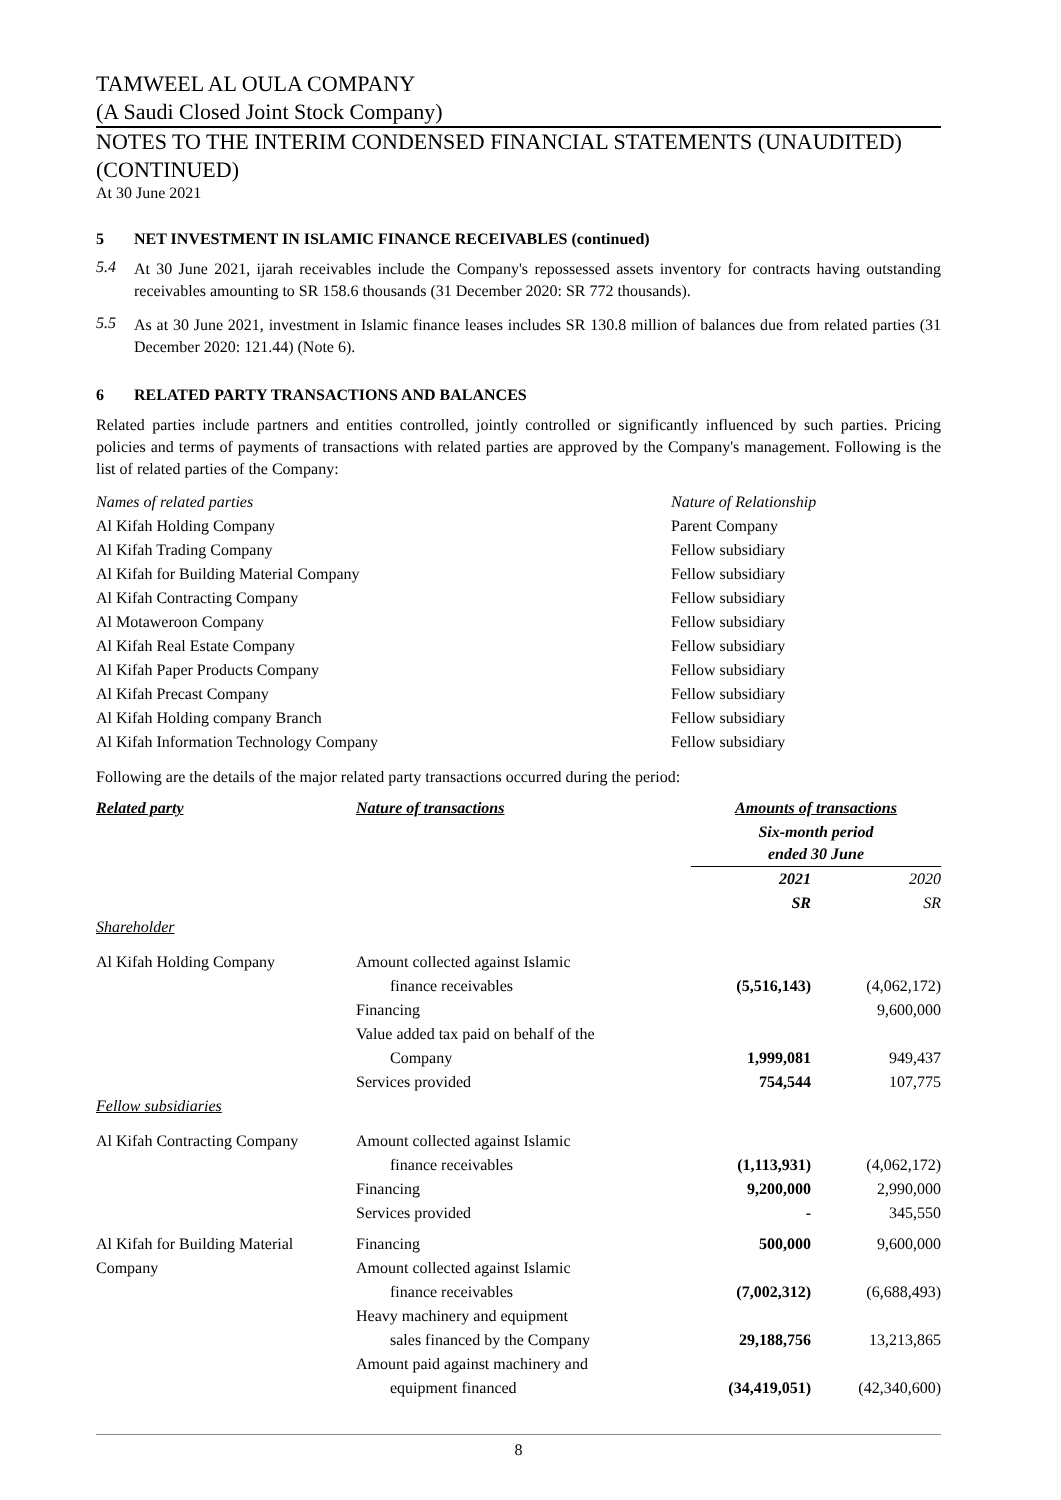TAMWEEL AL OULA COMPANY
(A Saudi Closed Joint Stock Company)
NOTES TO THE INTERIM CONDENSED FINANCIAL STATEMENTS (UNAUDITED) (CONTINUED)
At 30 June 2021
5 NET INVESTMENT IN ISLAMIC FINANCE RECEIVABLES (continued)
5.4
At 30 June 2021, ijarah receivables include the Company's repossessed assets inventory for contracts having outstanding receivables amounting to SR 158.6 thousands (31 December 2020: SR 772 thousands).
5.5
As at 30 June 2021, investment in Islamic finance leases includes SR 130.8 million of balances due from related parties (31 December 2020: 121.44) (Note 6).
6 RELATED PARTY TRANSACTIONS AND BALANCES
Related parties include partners and entities controlled, jointly controlled or significantly influenced by such parties. Pricing policies and terms of payments of transactions with related parties are approved by the Company's management. Following is the list of related parties of the Company:
| Names of related parties | Nature of Relationship |
| --- | --- |
| Al Kifah Holding Company | Parent Company |
| Al Kifah Trading Company | Fellow subsidiary |
| Al Kifah for Building Material Company | Fellow subsidiary |
| Al Kifah Contracting Company | Fellow subsidiary |
| Al Motaweroon Company | Fellow subsidiary |
| Al Kifah Real Estate Company | Fellow subsidiary |
| Al Kifah Paper Products Company | Fellow subsidiary |
| Al Kifah Precast Company | Fellow subsidiary |
| Al Kifah Holding company Branch | Fellow subsidiary |
| Al Kifah Information Technology Company | Fellow subsidiary |
Following are the details of the major related party transactions occurred during the period:
| Related party | Nature of transactions | Amounts of transactions | |
| --- | --- | --- | --- |
| | | Six-month period ended 30 June | |
| | | 2021 | 2020 |
| | | SR | SR |
| Shareholder | | | |
| Al Kifah Holding Company | Amount collected against Islamic | | |
| | finance receivables | (5,516,143) | (4,062,172) |
| | Financing | | 9,600,000 |
| | Value added tax paid on behalf of the | | |
| | Company | 1,999,081 | 949,437 |
| | Services provided | 754,544 | 107,775 |
| Fellow subsidiaries | | | |
| Al Kifah Contracting Company | Amount collected against Islamic | | |
| | finance receivables | (1,113,931) | (4,062,172) |
| | Financing | 9,200,000 | 2,990,000 |
| | Services provided | - | 345,550 |
| Al Kifah for Building Material | Financing | 500,000 | 9,600,000 |
| Company | Amount collected against Islamic | | |
| | finance receivables | (7,002,312) | (6,688,493) |
| | Heavy machinery and equipment | | |
| | sales financed by the Company | 29,188,756 | 13,213,865 |
| | Amount paid against machinery and | | |
| | equipment financed | (34,419,051) | (42,340,600) |
8